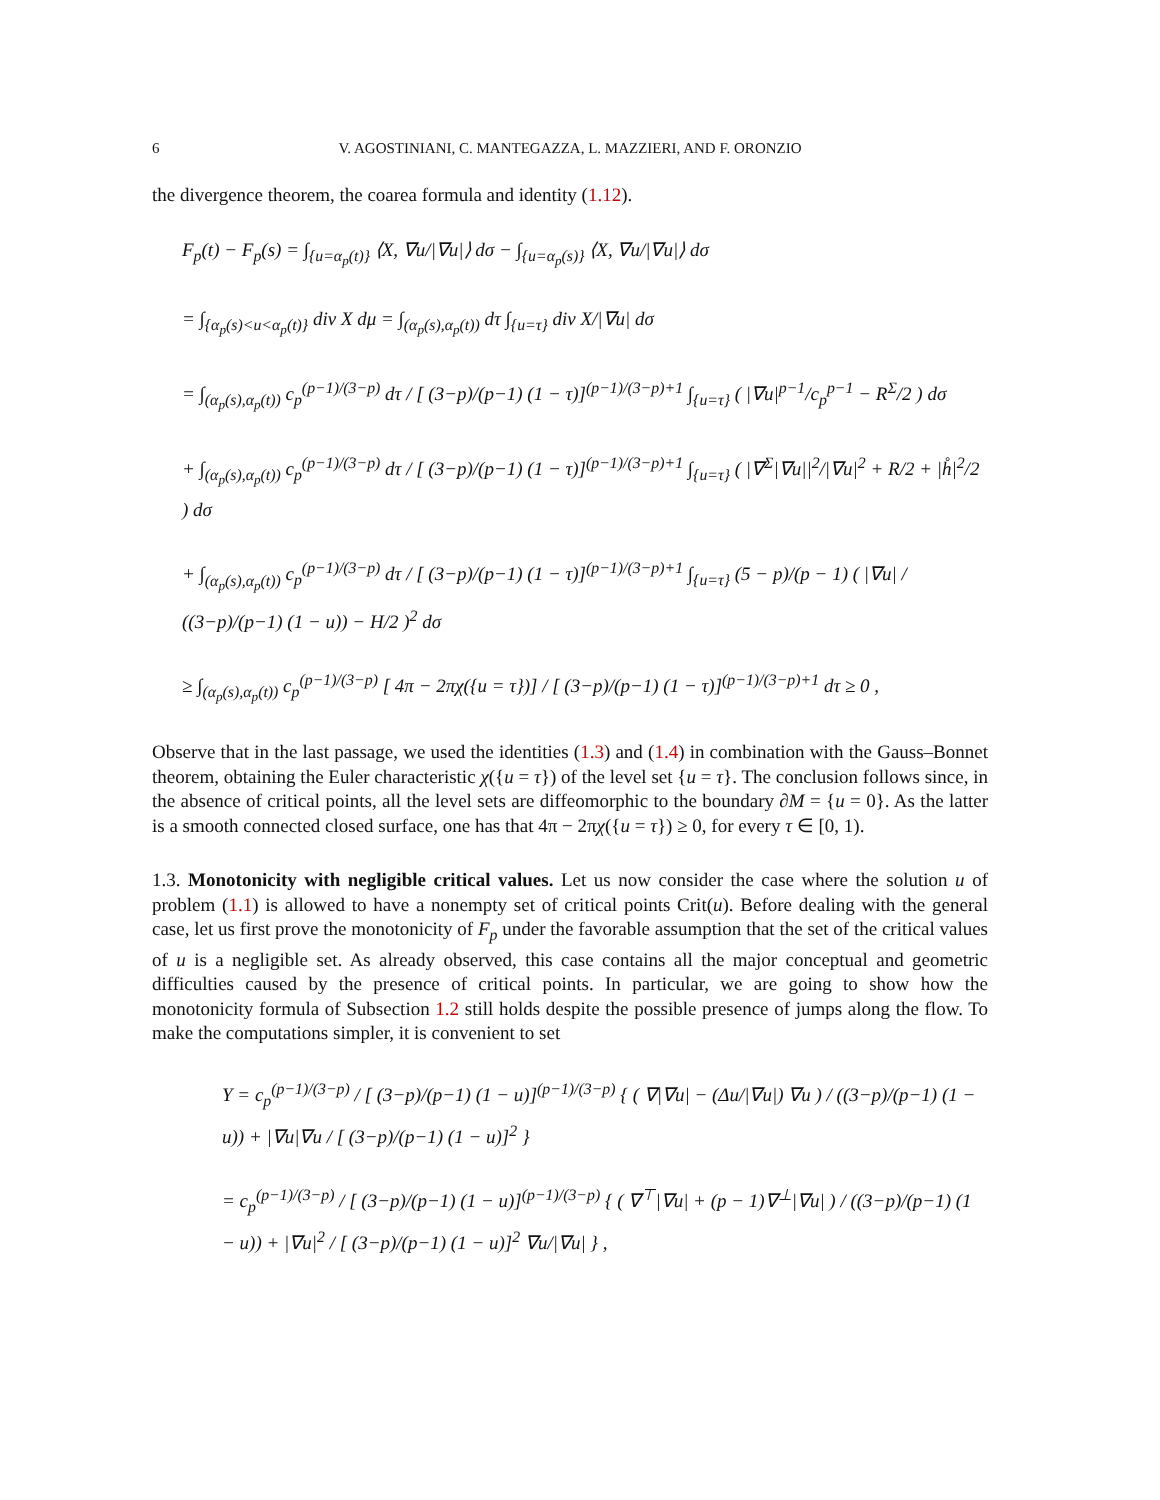6 V. AGOSTINIANI, C. MANTEGAZZA, L. MAZZIERI, AND F. ORONZIO
the divergence theorem, the coarea formula and identity (1.12).
F<sub>p</sub>(t) − F<sub>p</sub>(s) = ∫<sub>{u=α<sub>p</sub>(t)}</sub> ⟨X, ∇u/|∇u|⟩ dσ − ∫<sub>{u=α<sub>p</sub>(s)}</sub> ⟨X, ∇u/|∇u|⟩ dσ
= ∫<sub>{α<sub>p</sub>(s)<u<α<sub>p</sub>(t)}</sub> div X dμ = ∫<sub>(α<sub>p</sub>(s),α<sub>p</sub>(t))</sub> dτ ∫<sub>{u=τ}</sub> div X/|∇u| dσ
= ∫<sub>(α<sub>p</sub>(s),α<sub>p</sub>(t))</sub> c<sub>p</sub><sup>(p−1)/(3−p)</sup> dτ / [ (3−p)/(p−1) (1 − τ)]<sup>(p−1)/(3−p)+1</sup> ∫<sub>{u=τ}</sub> ( |∇u|<sup>p−1</sup>/c<sub>p</sub><sup>p−1</sup> − R<sup>Σ</sup>/2 ) dσ
+ ∫<sub>(α<sub>p</sub>(s),α<sub>p</sub>(t))</sub> c<sub>p</sub><sup>(p−1)/(3−p)</sup> dτ / [ (3−p)/(p−1) (1 − τ)]<sup>(p−1)/(3−p)+1</sup> ∫<sub>{u=τ}</sub> ( |∇<sup>Σ</sup>|∇u||<sup>2</sup>/|∇u|<sup>2</sup> + R/2 + |h̊|<sup>2</sup>/2 ) dσ
+ ∫<sub>(α<sub>p</sub>(s),α<sub>p</sub>(t))</sub> c<sub>p</sub><sup>(p−1)/(3−p)</sup> dτ / [ (3−p)/(p−1) (1 − τ)]<sup>(p−1)/(3−p)+1</sup> ∫<sub>{u=τ}</sub> (5 − p)/(p − 1) ( |∇u| / ((3−p)/(p−1) (1 − u)) − H/2 )<sup>2</sup> dσ
≥ ∫<sub>(α<sub>p</sub>(s),α<sub>p</sub>(t))</sub> c<sub>p</sub><sup>(p−1)/(3−p)</sup> [ 4π − 2πχ({u = τ})] / [ (3−p)/(p−1) (1 − τ)]<sup>(p−1)/(3−p)+1</sup> dτ ≥ 0 ,
Observe that in the last passage, we used the identities (1.3) and (1.4) in combination with the Gauss–Bonnet theorem, obtaining the Euler characteristic χ({u = τ}) of the level set {u = τ}. The conclusion follows since, in the absence of critical points, all the level sets are diffeomorphic to the boundary ∂M = {u = 0}. As the latter is a smooth connected closed surface, one has that 4π − 2πχ({u = τ}) ≥ 0, for every τ ∈ [0, 1).
1.3. Monotonicity with negligible critical values. Let us now consider the case where the solution u of problem (1.1) is allowed to have a nonempty set of critical points Crit(u). Before dealing with the general case, let us first prove the monotonicity of F<sub>p</sub> under the favorable assumption that the set of the critical values of u is a negligible set. As already observed, this case contains all the major conceptual and geometric difficulties caused by the presence of critical points. In particular, we are going to show how the monotonicity formula of Subsection 1.2 still holds despite the possible presence of jumps along the flow. To make the computations simpler, it is convenient to set
Y = c<sub>p</sub><sup>(p−1)/(3−p)</sup> / [ (3−p)/(p−1) (1 − u)]<sup>(p−1)/(3−p)</sup> { ( ∇|∇u| − (Δu/|∇u|) ∇u ) / ((3−p)/(p−1) (1 − u)) + |∇u|∇u / [ (3−p)/(p−1) (1 − u)]<sup>2</sup> }
= c<sub>p</sub><sup>(p−1)/(3−p)</sup> / [ (3−p)/(p−1) (1 − u)]<sup>(p−1)/(3−p)</sup> { ( ∇<sup>⊤</sup>|∇u| + (p − 1)∇<sup>⊥</sup>|∇u| ) / ((3−p)/(p−1) (1 − u)) + |∇u|<sup>2</sup> / [ (3−p)/(p−1) (1 − u)]<sup>2</sup> ∇u/|∇u| } ,